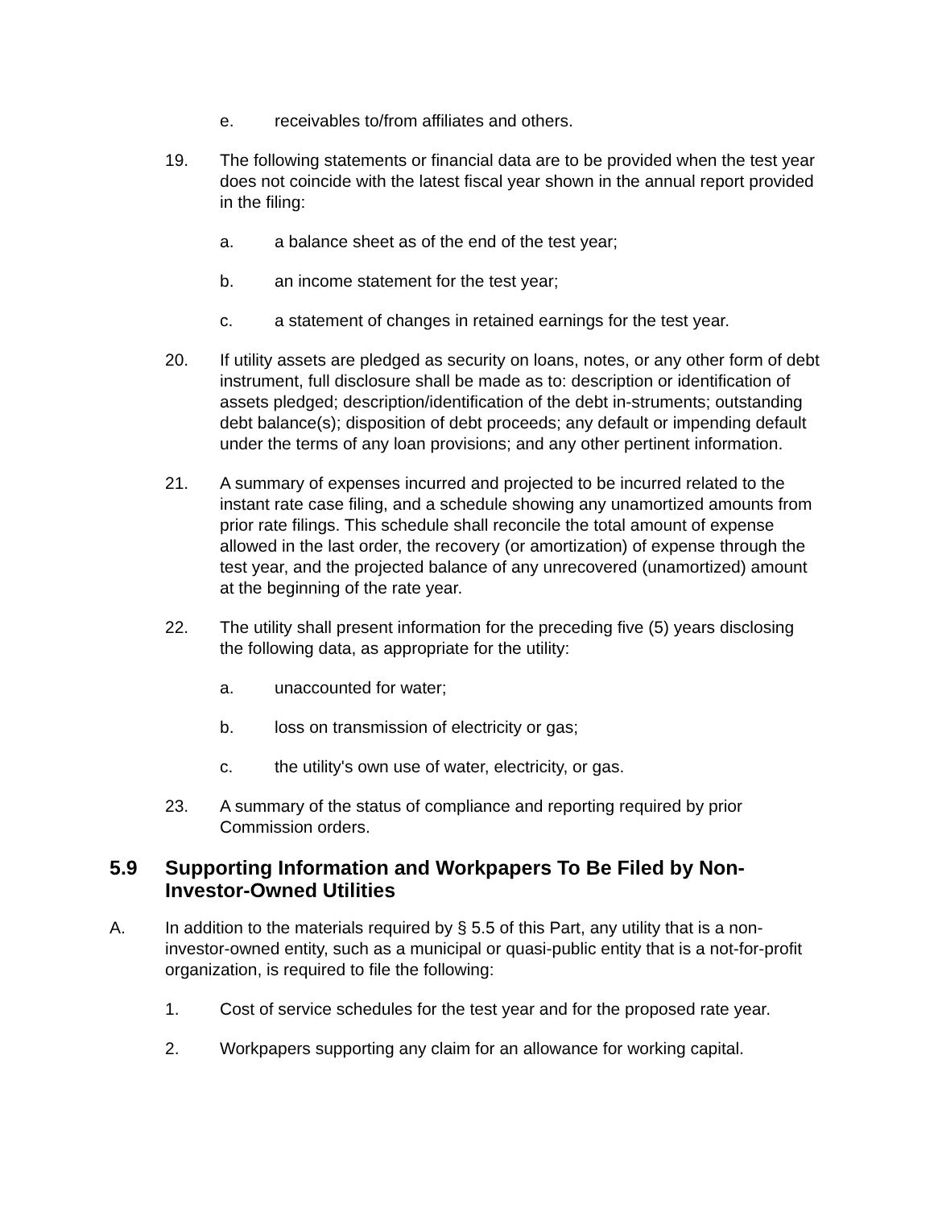e. receivables to/from affiliates and others.
19. The following statements or financial data are to be provided when the test year does not coincide with the latest fiscal year shown in the annual report provided in the filing:
a. a balance sheet as of the end of the test year;
b. an income statement for the test year;
c. a statement of changes in retained earnings for the test year.
20. If utility assets are pledged as security on loans, notes, or any other form of debt instrument, full disclosure shall be made as to: description or identification of assets pledged; description/identification of the debt in-struments; outstanding debt balance(s); disposition of debt proceeds; any default or impending default under the terms of any loan provisions; and any other pertinent information.
21. A summary of expenses incurred and projected to be incurred related to the instant rate case filing, and a schedule showing any unamortized amounts from prior rate filings. This schedule shall reconcile the total amount of expense allowed in the last order, the recovery (or amortization) of expense through the test year, and the projected balance of any unrecovered (unamortized) amount at the beginning of the rate year.
22. The utility shall present information for the preceding five (5) years disclosing the following data, as appropriate for the utility:
a. unaccounted for water;
b. loss on transmission of electricity or gas;
c. the utility's own use of water, electricity, or gas.
23. A summary of the status of compliance and reporting required by prior Commission orders.
5.9 Supporting Information and Workpapers To Be Filed by Non-Investor-Owned Utilities
A. In addition to the materials required by § 5.5 of this Part, any utility that is a non-investor-owned entity, such as a municipal or quasi-public entity that is a not-for-profit organization, is required to file the following:
1. Cost of service schedules for the test year and for the proposed rate year.
2. Workpapers supporting any claim for an allowance for working capital.